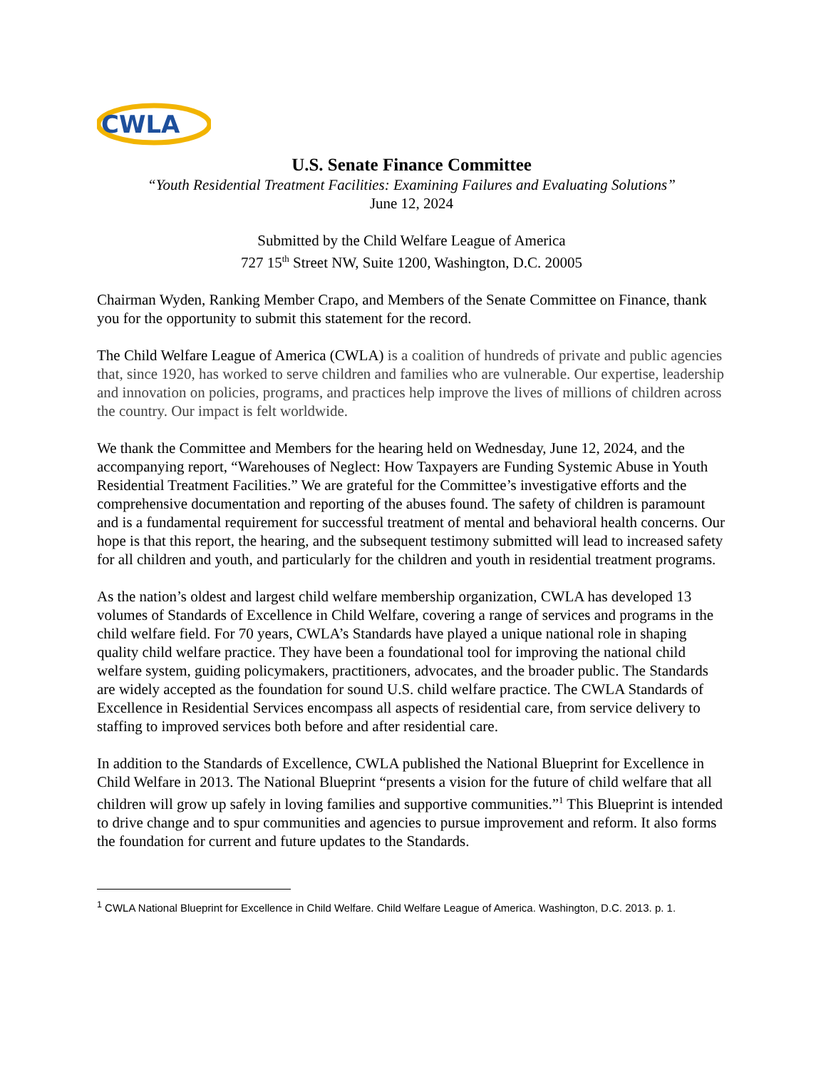CWLA
U.S. Senate Finance Committee
“Youth Residential Treatment Facilities: Examining Failures and Evaluating Solutions”
June 12, 2024
Submitted by the Child Welfare League of America
727 15<sup>th</sup> Street NW, Suite 1200, Washington, D.C. 20005
Chairman Wyden, Ranking Member Crapo, and Members of the Senate Committee on Finance, thank you for the opportunity to submit this statement for the record.
The Child Welfare League of America (CWLA) is a coalition of hundreds of private and public agencies that, since 1920, has worked to serve children and families who are vulnerable. Our expertise, leadership and innovation on policies, programs, and practices help improve the lives of millions of children across the country. Our impact is felt worldwide.
We thank the Committee and Members for the hearing held on Wednesday, June 12, 2024, and the accompanying report, “Warehouses of Neglect: How Taxpayers are Funding Systemic Abuse in Youth Residential Treatment Facilities.” We are grateful for the Committee’s investigative efforts and the comprehensive documentation and reporting of the abuses found. The safety of children is paramount and is a fundamental requirement for successful treatment of mental and behavioral health concerns. Our hope is that this report, the hearing, and the subsequent testimony submitted will lead to increased safety for all children and youth, and particularly for the children and youth in residential treatment programs.
As the nation’s oldest and largest child welfare membership organization, CWLA has developed 13 volumes of Standards of Excellence in Child Welfare, covering a range of services and programs in the child welfare field. For 70 years, CWLA’s Standards have played a unique national role in shaping quality child welfare practice. They have been a foundational tool for improving the national child welfare system, guiding policymakers, practitioners, advocates, and the broader public. The Standards are widely accepted as the foundation for sound U.S. child welfare practice. The CWLA Standards of Excellence in Residential Services encompass all aspects of residential care, from service delivery to staffing to improved services both before and after residential care.
In addition to the Standards of Excellence, CWLA published the National Blueprint for Excellence in Child Welfare in 2013. The National Blueprint “presents a vision for the future of child welfare that all children will grow up safely in loving families and supportive communities.”<sup>1</sup> This Blueprint is intended to drive change and to spur communities and agencies to pursue improvement and reform. It also forms the foundation for current and future updates to the Standards.
<sup>1</sup> CWLA National Blueprint for Excellence in Child Welfare. Child Welfare League of America. Washington, D.C. 2013. p. 1.